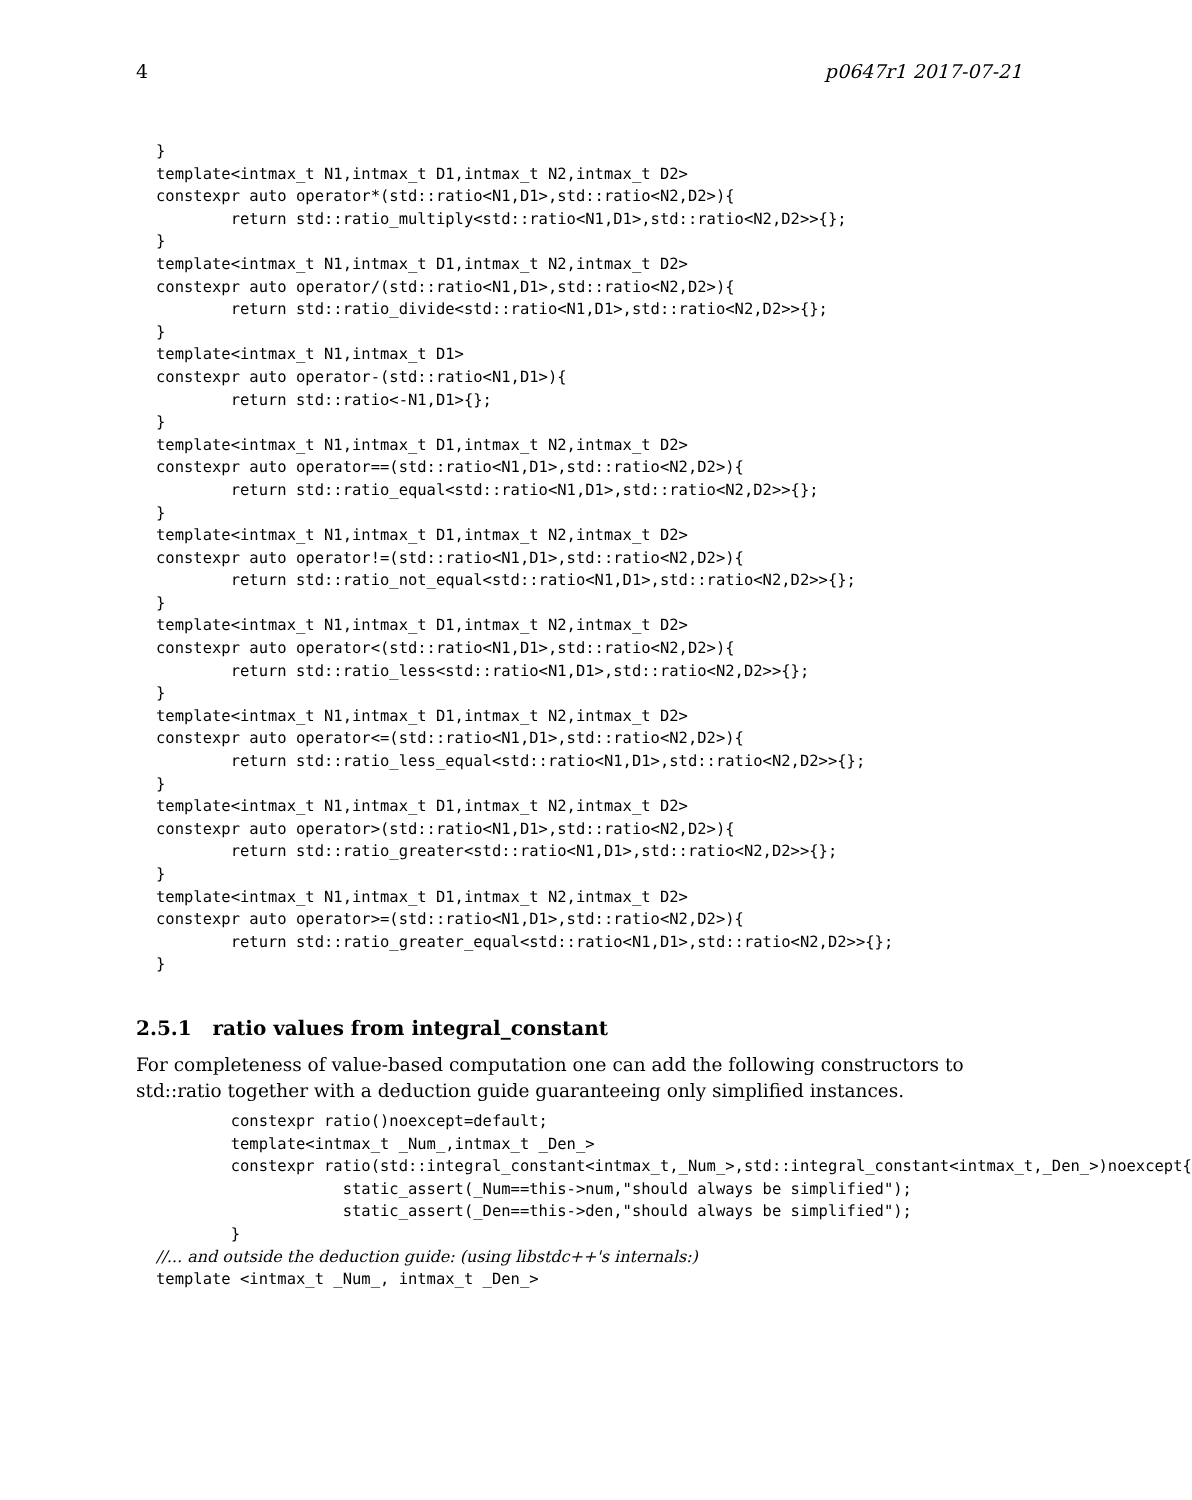4 p0647r1 2017-07-21
}
template<intmax_t N1,intmax_t D1,intmax_t N2,intmax_t D2>
constexpr auto operator*(std::ratio<N1,D1>,std::ratio<N2,D2>){
        return std::ratio_multiply<std::ratio<N1,D1>,std::ratio<N2,D2>>{};
}
template<intmax_t N1,intmax_t D1,intmax_t N2,intmax_t D2>
constexpr auto operator/(std::ratio<N1,D1>,std::ratio<N2,D2>){
        return std::ratio_divide<std::ratio<N1,D1>,std::ratio<N2,D2>>{};
}
template<intmax_t N1,intmax_t D1>
constexpr auto operator-(std::ratio<N1,D1>){
        return std::ratio<-N1,D1>{};
}
template<intmax_t N1,intmax_t D1,intmax_t N2,intmax_t D2>
constexpr auto operator==(std::ratio<N1,D1>,std::ratio<N2,D2>){
        return std::ratio_equal<std::ratio<N1,D1>,std::ratio<N2,D2>>{};
}
template<intmax_t N1,intmax_t D1,intmax_t N2,intmax_t D2>
constexpr auto operator!=(std::ratio<N1,D1>,std::ratio<N2,D2>){
        return std::ratio_not_equal<std::ratio<N1,D1>,std::ratio<N2,D2>>{};
}
template<intmax_t N1,intmax_t D1,intmax_t N2,intmax_t D2>
constexpr auto operator<(std::ratio<N1,D1>,std::ratio<N2,D2>){
        return std::ratio_less<std::ratio<N1,D1>,std::ratio<N2,D2>>{};
}
template<intmax_t N1,intmax_t D1,intmax_t N2,intmax_t D2>
constexpr auto operator<=(std::ratio<N1,D1>,std::ratio<N2,D2>){
        return std::ratio_less_equal<std::ratio<N1,D1>,std::ratio<N2,D2>>{};
}
template<intmax_t N1,intmax_t D1,intmax_t N2,intmax_t D2>
constexpr auto operator>(std::ratio<N1,D1>,std::ratio<N2,D2>){
        return std::ratio_greater<std::ratio<N1,D1>,std::ratio<N2,D2>>{};
}
template<intmax_t N1,intmax_t D1,intmax_t N2,intmax_t D2>
constexpr auto operator>=(std::ratio<N1,D1>,std::ratio<N2,D2>){
        return std::ratio_greater_equal<std::ratio<N1,D1>,std::ratio<N2,D2>>{};
}
2.5.1 ratio values from integral_constant
For completeness of value-based computation one can add the following constructors to std::ratio together with a deduction guide guaranteeing only simplified instances.
        constexpr ratio()noexcept=default;
        template<intmax_t _Num_,intmax_t _Den_>
        constexpr ratio(std::integral_constant<intmax_t,_Num_>,std::integral_constant<intmax_t,_Den_>)noexcept{
                    static_assert(_Num==this->num,"should always be simplified");
                    static_assert(_Den==this->den,"should always be simplified");
        }
//... and outside the deduction guide: (using libstdc++'s internals:)
template <intmax_t _Num_, intmax_t _Den_>